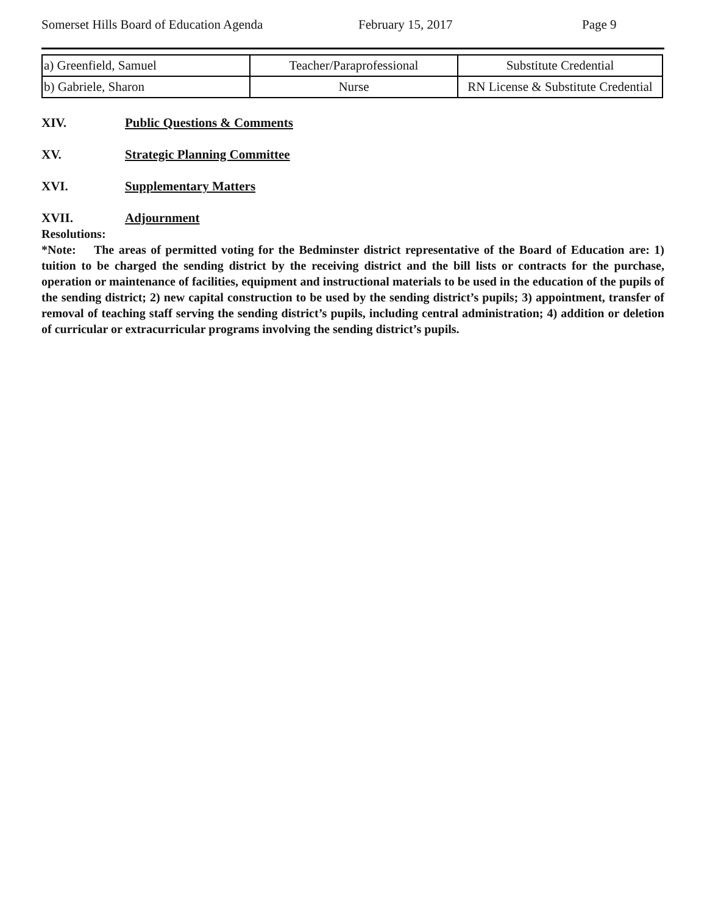Somerset Hills Board of Education Agenda February 15, 2017 Page 9
| a) Greenfield, Samuel | Teacher/Paraprofessional | Substitute Credential |
| b) Gabriele, Sharon | Nurse | RN License & Substitute Credential |
XIV. Public Questions & Comments
XV. Strategic Planning Committee
XVI. Supplementary Matters
XVII. Adjournment
Resolutions:
*Note: The areas of permitted voting for the Bedminster district representative of the Board of Education are: 1) tuition to be charged the sending district by the receiving district and the bill lists or contracts for the purchase, operation or maintenance of facilities, equipment and instructional materials to be used in the education of the pupils of the sending district; 2) new capital construction to be used by the sending district’s pupils; 3) appointment, transfer of removal of teaching staff serving the sending district’s pupils, including central administration; 4) addition or deletion of curricular or extracurricular programs involving the sending district’s pupils.